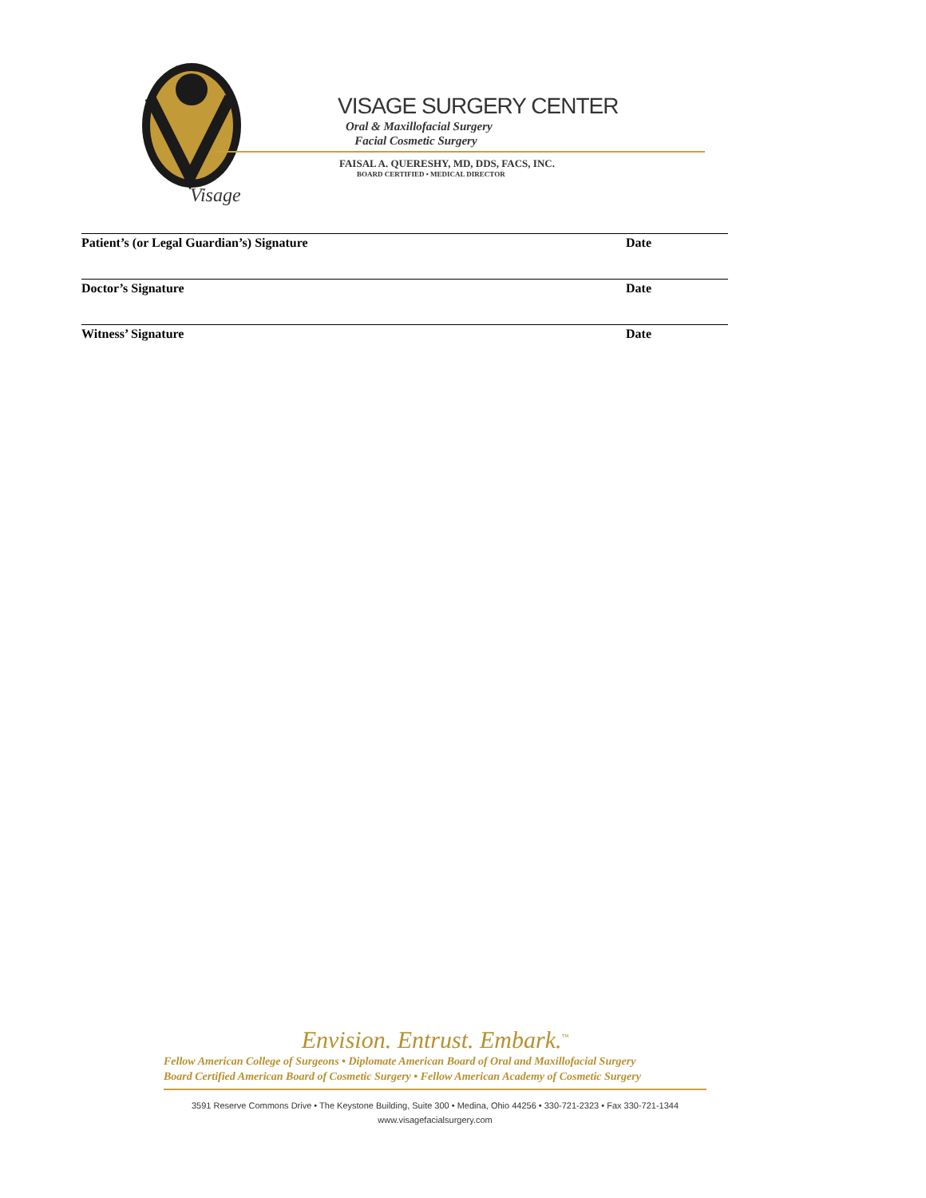Visage
VISAGE SURGERY CENTER
Oral & Maxillofacial Surgery
Facial Cosmetic Surgery
FAISAL A. QUERESHY, MD, DDS, FACS, INC.
BOARD CERTIFIED • MEDICAL DIRECTOR
Patient’s (or Legal Guardian’s) Signature Date
Doctor’s Signature Date
Witness’ Signature Date
Envision. Entrust. Embark.<sup>™</sup>
Fellow American College of Surgeons • Diplomate American Board of Oral and Maxillofacial Surgery
Board Certified American Board of Cosmetic Surgery • Fellow American Academy of Cosmetic Surgery
3591 Reserve Commons Drive • The Keystone Building, Suite 300 • Medina, Ohio 44256 • 330-721-2323 • Fax 330-721-1344
www.visagefacialsurgery.com